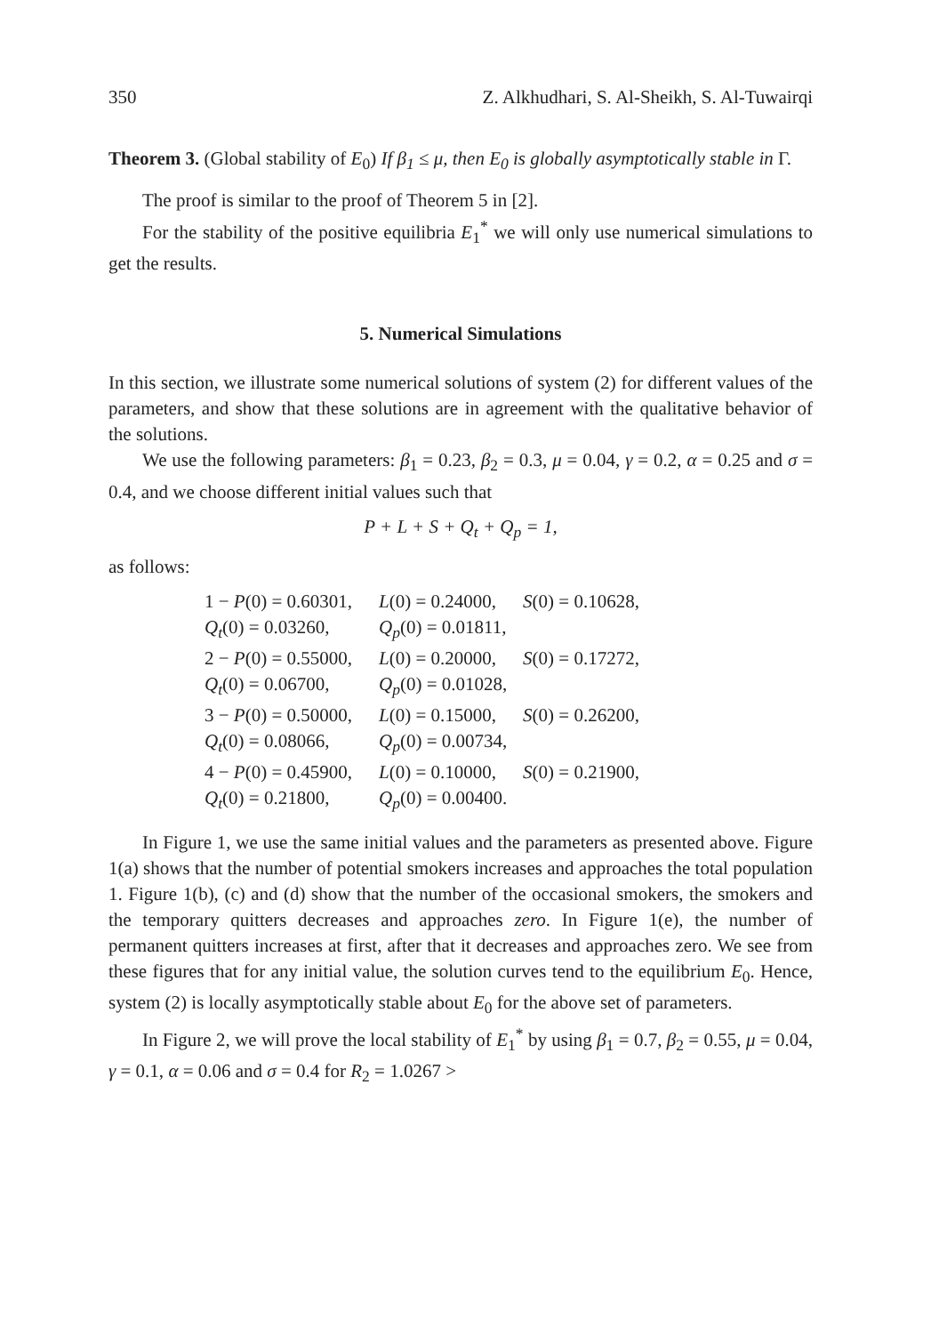350 Z. Alkhudhari, S. Al-Sheikh, S. Al-Tuwairqi
Theorem 3. (Global stability of E<sub>0</sub>) If β<sub>1</sub> ≤ μ, then E<sub>0</sub> is globally asymptotically stable in Γ.
The proof is similar to the proof of Theorem 5 in [2].
For the stability of the positive equilibria E<sub>1</sub><sup>*</sup> we will only use numerical simulations to get the results.
5. Numerical Simulations
In this section, we illustrate some numerical solutions of system (2) for different values of the parameters, and show that these solutions are in agreement with the qualitative behavior of the solutions.
We use the following parameters: β<sub>1</sub> = 0.23, β<sub>2</sub> = 0.3, μ = 0.04, γ = 0.2, α = 0.25 and σ = 0.4, and we choose different initial values such that
P + L + S + Q<sub>t</sub> + Q<sub>p</sub> = 1,
as follows:
| 1 − P (0) = 0.60301, | L (0) = 0.24000, | S (0) = 0.10628, |
| Q<sub>t</sub> (0) = 0.03260, | Q<sub>p</sub> (0) = 0.01811, | |
| 2 − P (0) = 0.55000, | L (0) = 0.20000, | S (0) = 0.17272, |
| Q<sub>t</sub> (0) = 0.06700, | Q<sub>p</sub> (0) = 0.01028, | |
| 3 − P (0) = 0.50000, | L (0) = 0.15000, | S (0) = 0.26200, |
| Q<sub>t</sub> (0) = 0.08066, | Q<sub>p</sub> (0) = 0.00734, | |
| 4 − P (0) = 0.45900, | L (0) = 0.10000, | S (0) = 0.21900, |
| Q<sub>t</sub> (0) = 0.21800, | Q<sub>p</sub> (0) = 0.00400. | |
In Figure 1, we use the same initial values and the parameters as presented above. Figure 1(a) shows that the number of potential smokers increases and approaches the total population 1. Figure 1(b), (c) and (d) show that the number of the occasional smokers, the smokers and the temporary quitters decreases and approaches zero. In Figure 1(e), the number of permanent quitters increases at first, after that it decreases and approaches zero. We see from these figures that for any initial value, the solution curves tend to the equilibrium E<sub>0</sub>. Hence, system (2) is locally asymptotically stable about E<sub>0</sub> for the above set of parameters.
In Figure 2, we will prove the local stability of E<sub>1</sub><sup>*</sup> by using β<sub>1</sub> = 0.7, β<sub>2</sub> = 0.55, μ = 0.04, γ = 0.1, α = 0.06 and σ = 0.4 for R<sub>2</sub> = 1.0267 >